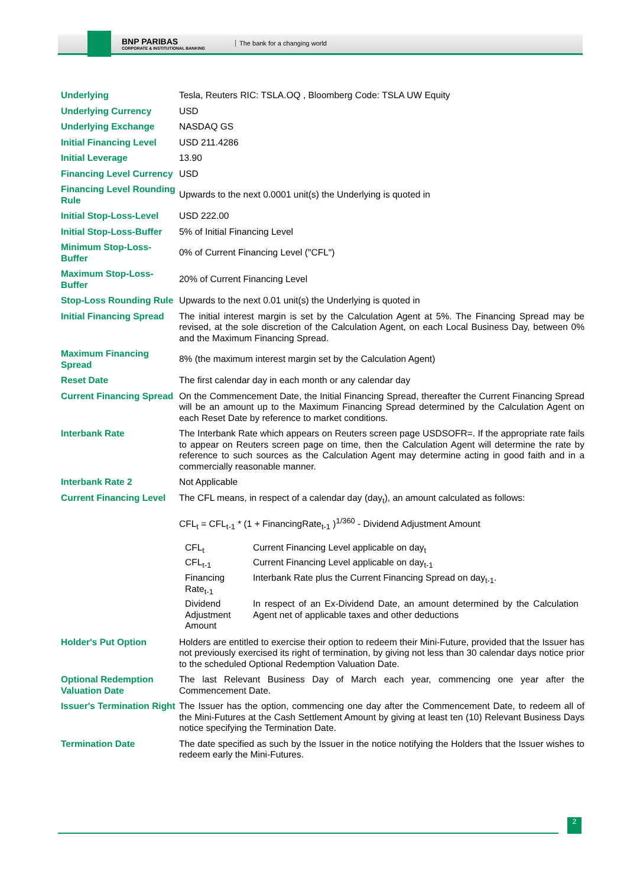BNP PARIBAS
CORPORATE & INSTITUTIONAL BANKING
The bank for a changing world
| Underlying | Tesla, Reuters RIC: TSLA.OQ , Bloomberg Code: TSLA UW Equity |
| Underlying Currency | USD |
| Underlying Exchange | NASDAQ GS |
| Initial Financing Level | USD 211.4286 |
| Initial Leverage | 13.90 |
| Financing Level Currency | USD |
| Financing Level Rounding Rule | Upwards to the next 0.0001 unit(s) the Underlying is quoted in |
| Initial Stop-Loss-Level | USD 222.00 |
| Initial Stop-Loss-Buffer | 5% of Initial Financing Level |
| Minimum Stop-Loss-Buffer | 0% of Current Financing Level ("CFL") |
| Maximum Stop-Loss-Buffer | 20% of Current Financing Level |
| Stop-Loss Rounding Rule | Upwards to the next 0.01 unit(s) the Underlying is quoted in |
| Initial Financing Spread | The initial interest margin is set by the Calculation Agent at 5%. The Financing Spread may be revised, at the sole discretion of the Calculation Agent, on each Local Business Day, between 0% and the Maximum Financing Spread. |
| Maximum Financing Spread | 8% (the maximum interest margin set by the Calculation Agent) |
| Reset Date | The first calendar day in each month or any calendar day |
| Current Financing Spread | On the Commencement Date, the Initial Financing Spread, thereafter the Current Financing Spread will be an amount up to the Maximum Financing Spread determined by the Calculation Agent on each Reset Date by reference to market conditions. |
| Interbank Rate | The Interbank Rate which appears on Reuters screen page USDSOFR=. If the appropriate rate fails to appear on Reuters screen page on time, then the Calculation Agent will determine the rate by reference to such sources as the Calculation Agent may determine acting in good faith and in a commercially reasonable manner. |
| Interbank Rate 2 | Not Applicable |
| Current Financing Level | The CFL means, in respect of a calendar day (day<sub>t</sub>), an amount calculated as follows: CFL<sub>t</sub> = CFL<sub>t-1</sub> * (1 + FinancingRate<sub>t-1</sub> )<sup>1/360</sup> - Dividend Adjustment Amount / CFL<sub>t</sub> / Current Financing Level applicable on day<sub>t</sub> / / CFL<sub>t-1</sub> / Current Financing Level applicable on day<sub>t-1</sub> / / Financing Rate<sub>t-1</sub> / Interbank Rate plus the Current Financing Spread on day<sub>t-1</sub>. / / Dividend Adjustment Amount / In respect of an Ex-Dividend Date, an amount determined by the Calculation Agent net of applicable taxes and other deductions / |
| Holder's Put Option | Holders are entitled to exercise their option to redeem their Mini-Future, provided that the Issuer has not previously exercised its right of termination, by giving not less than 30 calendar days notice prior to the scheduled Optional Redemption Valuation Date. |
| Optional Redemption Valuation Date | The last Relevant Business Day of March each year, commencing one year after the Commencement Date. |
| Issuer's Termination Right | The Issuer has the option, commencing one day after the Commencement Date, to redeem all of the Mini-Futures at the Cash Settlement Amount by giving at least ten (10) Relevant Business Days notice specifying the Termination Date. |
| Termination Date | The date specified as such by the Issuer in the notice notifying the Holders that the Issuer wishes to redeem early the Mini-Futures. |
2